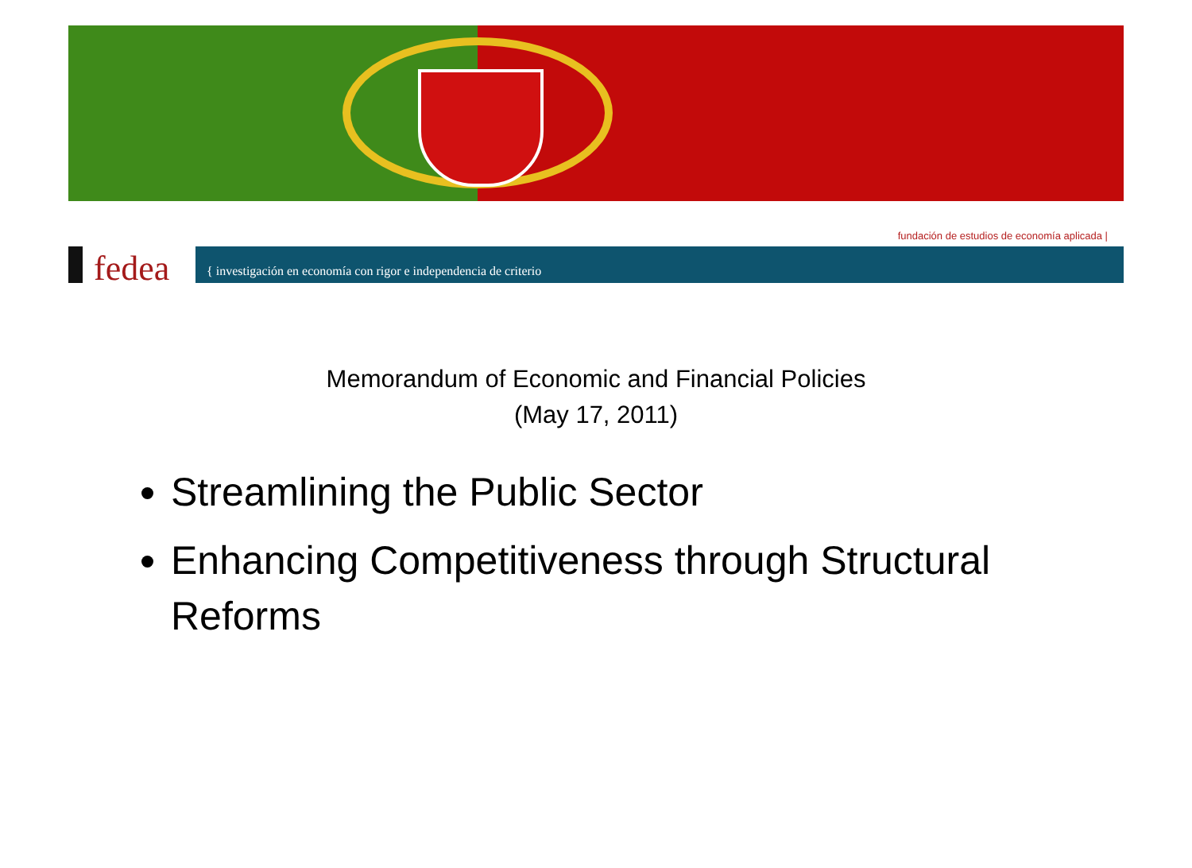fundación de estudios de economía aplicada |
fedea
{ investigación en economía con rigor e independencia de criterio
Memorandum of Economic and Financial Policies
(May 17, 2011)
Streamlining the Public Sector
Enhancing Competitiveness through Structural Reforms